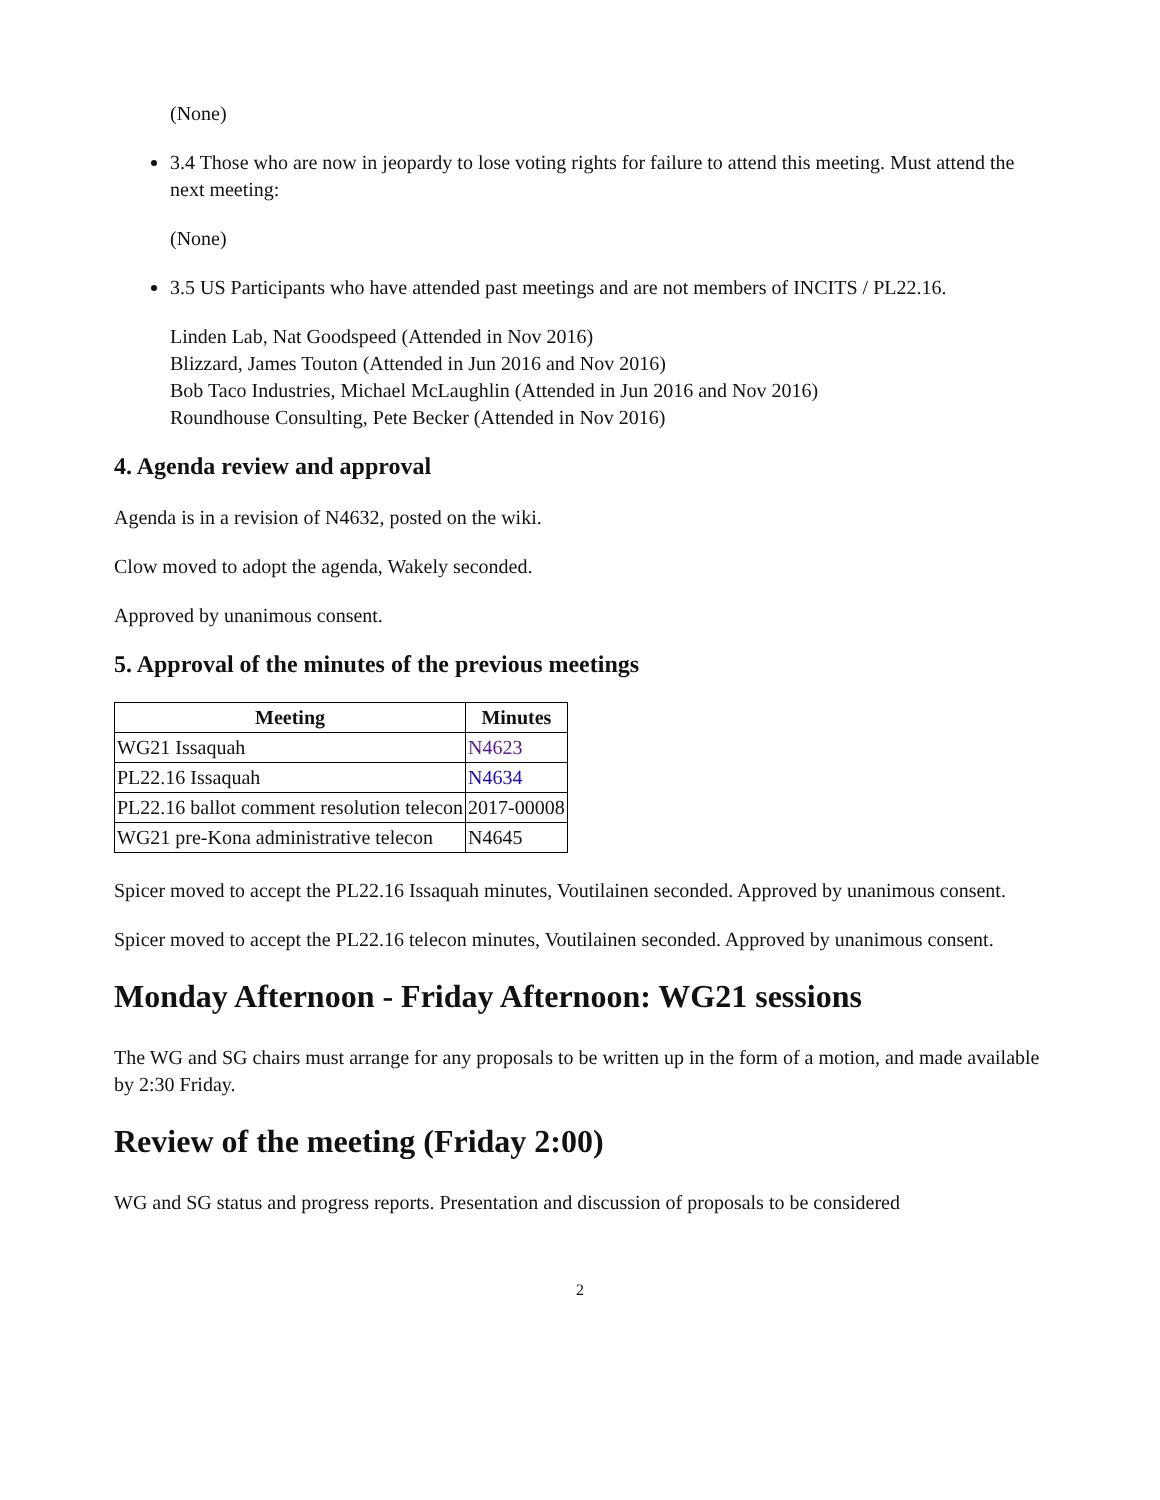(None)
3.4 Those who are now in jeopardy to lose voting rights for failure to attend this meeting. Must attend the next meeting:
(None)
3.5 US Participants who have attended past meetings and are not members of INCITS / PL22.16.
Linden Lab, Nat Goodspeed (Attended in Nov 2016)
Blizzard, James Touton (Attended in Jun 2016 and Nov 2016)
Bob Taco Industries, Michael McLaughlin (Attended in Jun 2016 and Nov 2016)
Roundhouse Consulting, Pete Becker (Attended in Nov 2016)
4. Agenda review and approval
Agenda is in a revision of N4632, posted on the wiki.
Clow moved to adopt the agenda, Wakely seconded.
Approved by unanimous consent.
5. Approval of the minutes of the previous meetings
| Meeting | Minutes |
| --- | --- |
| WG21 Issaquah | N4623 |
| PL22.16 Issaquah | N4634 |
| PL22.16 ballot comment resolution telecon | 2017-00008 |
| WG21 pre-Kona administrative telecon | N4645 |
Spicer moved to accept the PL22.16 Issaquah minutes, Voutilainen seconded. Approved by unanimous consent.
Spicer moved to accept the PL22.16 telecon minutes, Voutilainen seconded. Approved by unanimous consent.
Monday Afternoon - Friday Afternoon: WG21 sessions
The WG and SG chairs must arrange for any proposals to be written up in the form of a motion, and made available by 2:30 Friday.
Review of the meeting (Friday 2:00)
WG and SG status and progress reports. Presentation and discussion of proposals to be considered
2